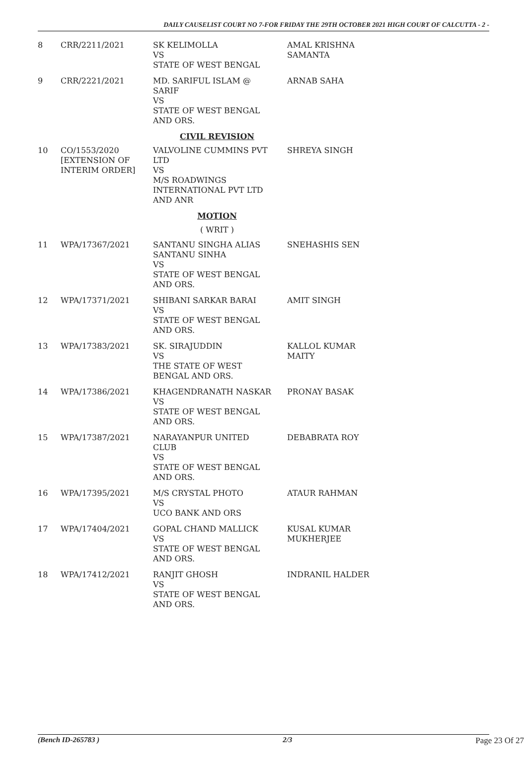DAILY CAUSELIST COURT NO 7-FOR FRIDAY THE 29TH OCTOBER 2021 HIGH COURT OF CALCUTTA - 2 -
| 8 | CRR/2211/2021 | SK KELIMOLLA VS STATE OF WEST BENGAL | AMAL KRISHNA SAMANTA |
| 9 | CRR/2221/2021 | MD. SARIFUL ISLAM @ SARIF VS STATE OF WEST BENGAL AND ORS. | ARNAB SAHA |
| CIVIL REVISION | | | |
| 10 | CO/1553/2020 [EXTENSION OF INTERIM ORDER] | VALVOLINE CUMMINS PVT LTD VS M/S ROADWINGS INTERNATIONAL PVT LTD AND ANR | SHREYA SINGH |
| MOTION | | | |
| ( WRIT ) | | | |
| 11 | WPA/17367/2021 | SANTANU SINGHA ALIAS SANTANU SINHA VS STATE OF WEST BENGAL AND ORS. | SNEHASHIS SEN |
| 12 | WPA/17371/2021 | SHIBANI SARKAR BARAI VS STATE OF WEST BENGAL AND ORS. | AMIT SINGH |
| 13 | WPA/17383/2021 | SK. SIRAJUDDIN VS THE STATE OF WEST BENGAL AND ORS. | KALLOL KUMAR MAITY |
| 14 | WPA/17386/2021 | KHAGENDRANATH NASKAR VS STATE OF WEST BENGAL AND ORS. | PRONAY BASAK |
| 15 | WPA/17387/2021 | NARAYANPUR UNITED CLUB VS STATE OF WEST BENGAL AND ORS. | DEBABRATA ROY |
| 16 | WPA/17395/2021 | M/S CRYSTAL PHOTO VS UCO BANK AND ORS | ATAUR RAHMAN |
| 17 | WPA/17404/2021 | GOPAL CHAND MALLICK VS STATE OF WEST BENGAL AND ORS. | KUSAL KUMAR MUKHERJEE |
| 18 | WPA/17412/2021 | RANJIT GHOSH VS STATE OF WEST BENGAL AND ORS. | INDRANIL HALDER |
(Bench ID-265783 ) 2/3 Page 23 Of 27